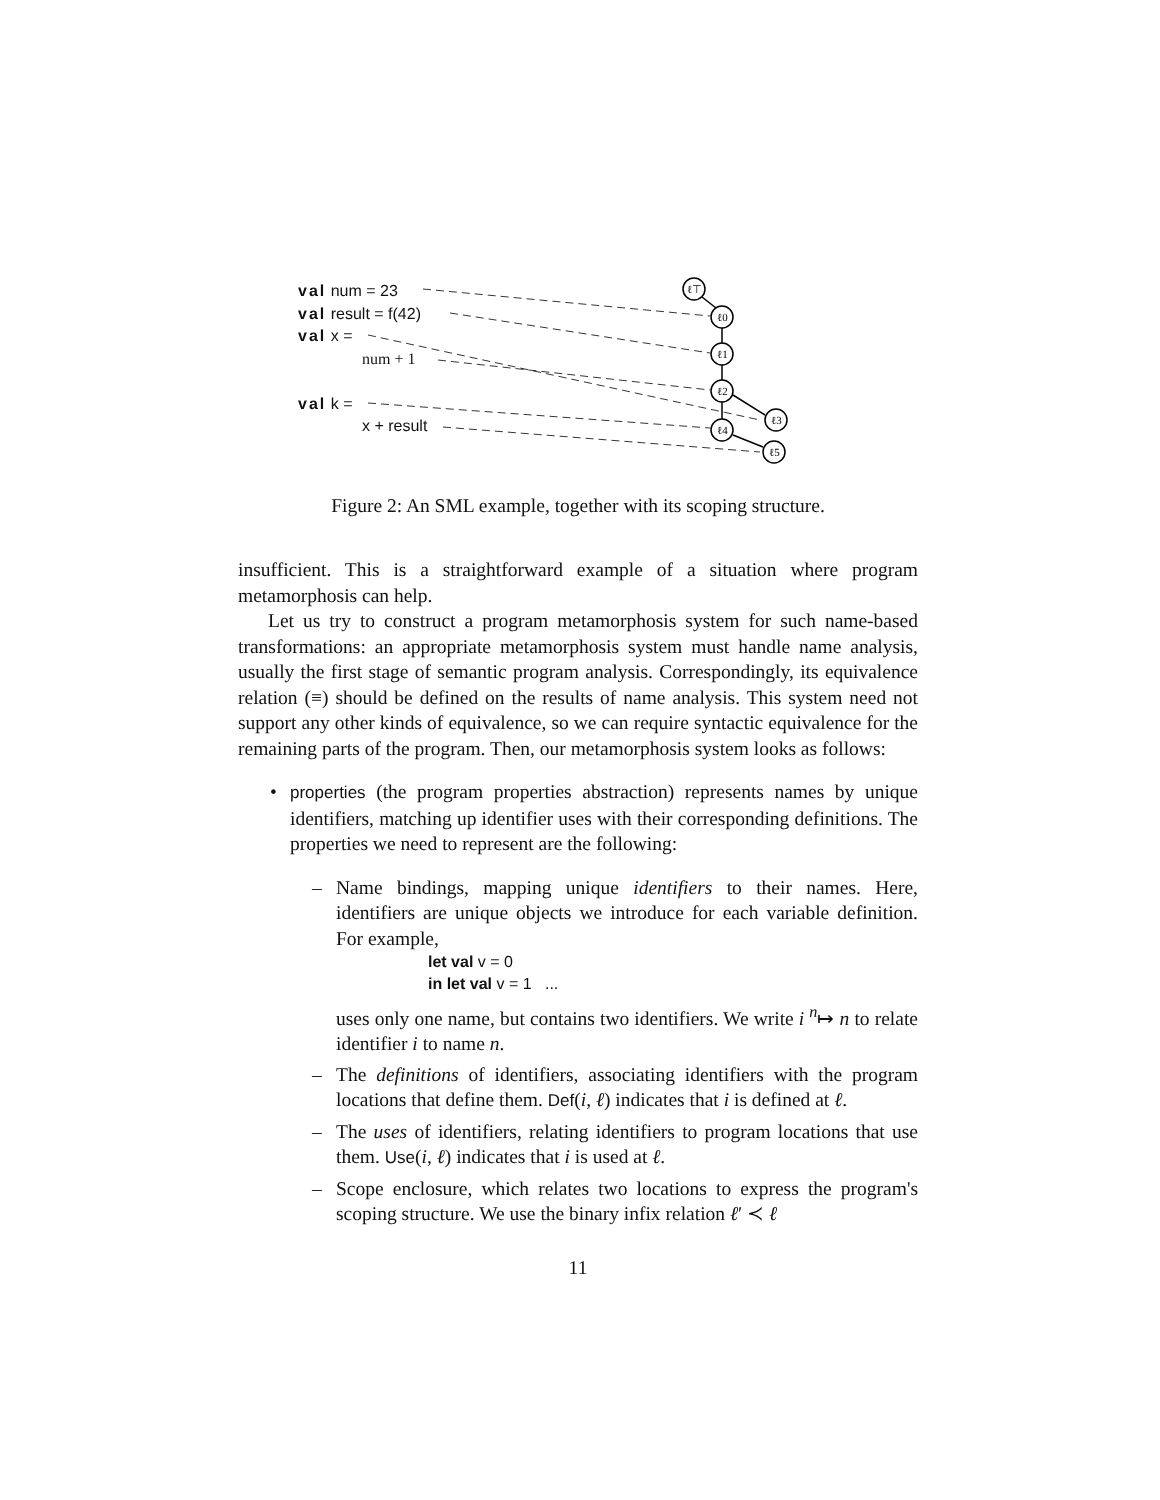ℓ⊤
ℓ0
ℓ1
ℓ2
ℓ3
ℓ4
ℓ5
val num = 23
val result = f(42)
val x =
num + 1
val k =
x + result
Figure 2: An SML example, together with its scoping structure.
insufficient. This is a straightforward example of a situation where program metamorphosis can help.
Let us try to construct a program metamorphosis system for such name-based transformations: an appropriate metamorphosis system must handle name analysis, usually the first stage of semantic program analysis. Correspondingly, its equivalence relation (≡) should be defined on the results of name analysis. This system need not support any other kinds of equivalence, so we can require syntactic equivalence for the remaining parts of the program. Then, our metamorphosis system looks as follows:
• properties (the program properties abstraction) represents names by unique identifiers, matching up identifier uses with their corresponding definitions. The properties we need to represent are the following:
– Name bindings, mapping unique identifiers to their names. Here, identifiers are unique objects we introduce for each variable definition. For example,
let val v = 0
in let val v = 1 ...
uses only one name, but contains two identifiers. We write i <sup>n</sup>↦ n to relate identifier i to name n.
– The definitions of identifiers, associating identifiers with the program locations that define them. Def(i, ℓ) indicates that i is defined at ℓ.
– The uses of identifiers, relating identifiers to program locations that use them. Use(i, ℓ) indicates that i is used at ℓ.
– Scope enclosure, which relates two locations to express the program's scoping structure. We use the binary infix relation ℓ′ ≺ ℓ
11